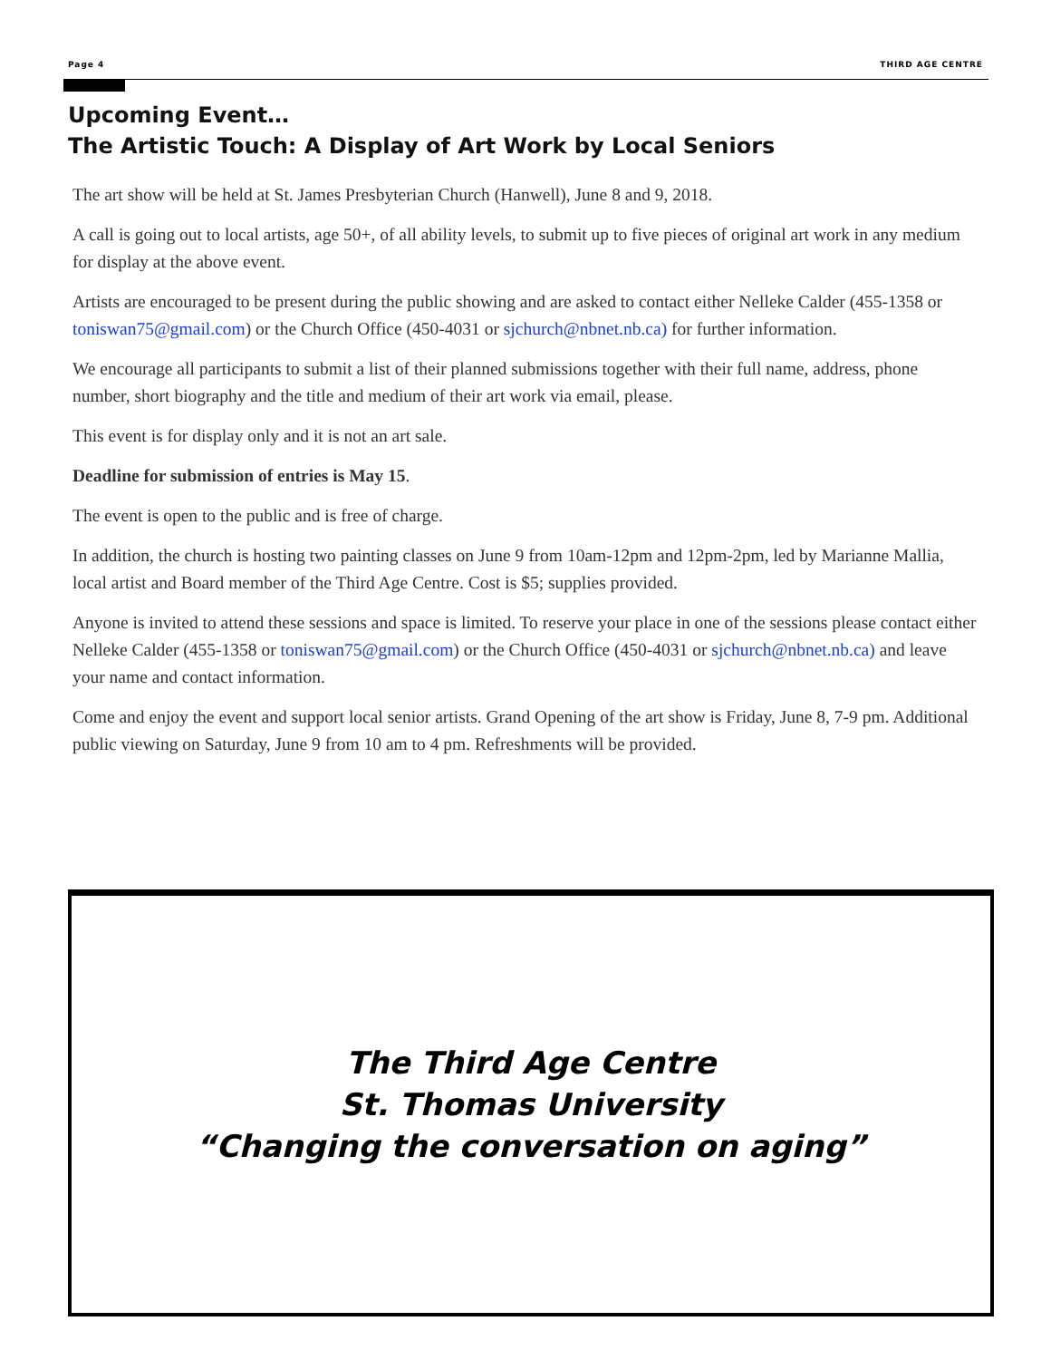Page 4 THIRD AGE CENTRE
Upcoming Event…
The Artistic Touch: A Display of Art Work by Local Seniors
The art show will be held at St. James Presbyterian Church (Hanwell), June 8 and 9, 2018.
A call is going out to local artists, age 50+, of all ability levels, to submit up to five pieces of original art work in any medium for display at the above event.
Artists are encouraged to be present during the public showing and are asked to contact either Nelleke Calder (455-1358 or toniswan75@gmail.com) or the Church Office (450-4031 or sjchurch@nbnet.nb.ca) for further information.
We encourage all participants to submit a list of their planned submissions together with their full name, address, phone number, short biography and the title and medium of their art work via email, please.
This event is for display only and it is not an art sale.
Deadline for submission of entries is May 15.
The event is open to the public and is free of charge.
In addition, the church is hosting two painting classes on June 9 from 10am-12pm and 12pm-2pm, led by Marianne Mallia, local artist and Board member of the Third Age Centre. Cost is $5; supplies provided.
Anyone is invited to attend these sessions and space is limited. To reserve your place in one of the sessions please contact either Nelleke Calder (455-1358 or toniswan75@gmail.com) or the Church Office (450-4031 or sjchurch@nbnet.nb.ca) and leave your name and contact information.
Come and enjoy the event and support local senior artists. Grand Opening of the art show is Friday, June 8, 7-9 pm. Additional public viewing on Saturday, June 9 from 10 am to 4 pm. Refreshments will be provided.
The Third Age Centre
St. Thomas University
“Changing the conversation on aging”